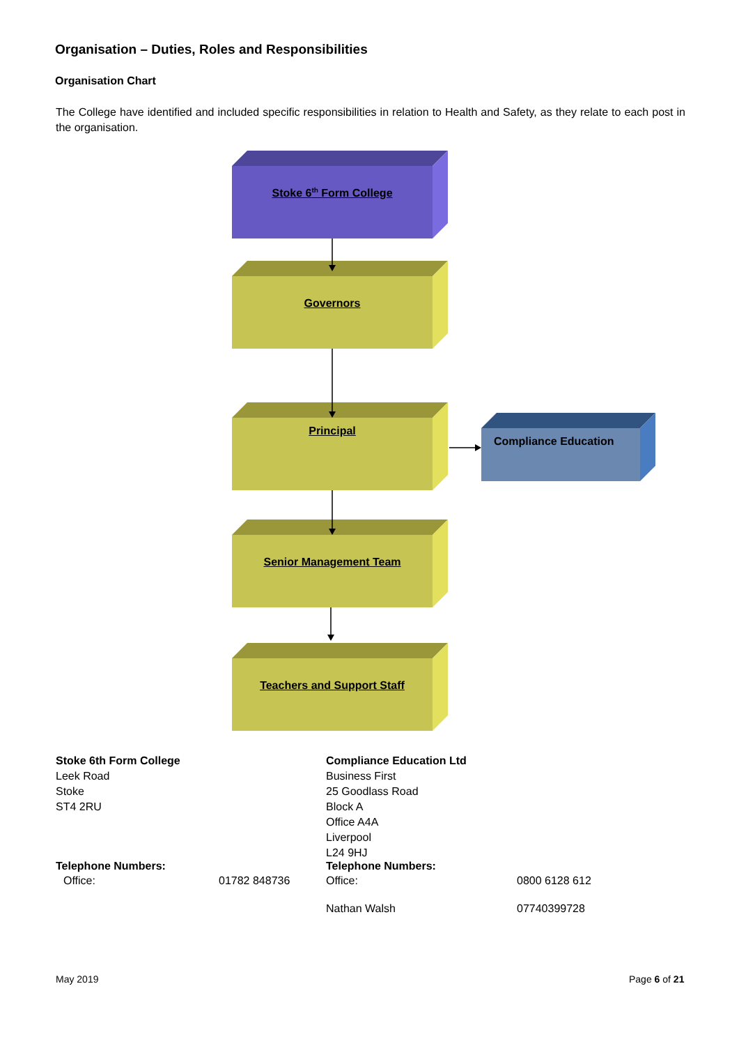Organisation – Duties, Roles and Responsibilities
Organisation Chart
The College have identified and included specific responsibilities in relation to Health and Safety, as they relate to each post in the organisation.
Stoke 6<sup>th</sup> Form College
Governors
Principal
Compliance Education
Senior Management Team
Teachers and Support Staff
Stoke 6th Form College
Leek Road
Stoke
ST4 2RU
Compliance Education Ltd
Business First
25 Goodlass Road
Block A
Office A4A
Liverpool
L24 9HJ
Telephone Numbers:
| Office: | 01782 848736 |
Telephone Numbers:
| Office: | 0800 6128 612 |
| Nathan Walsh | 07740399728 |
May 2019 Page 6 of 21